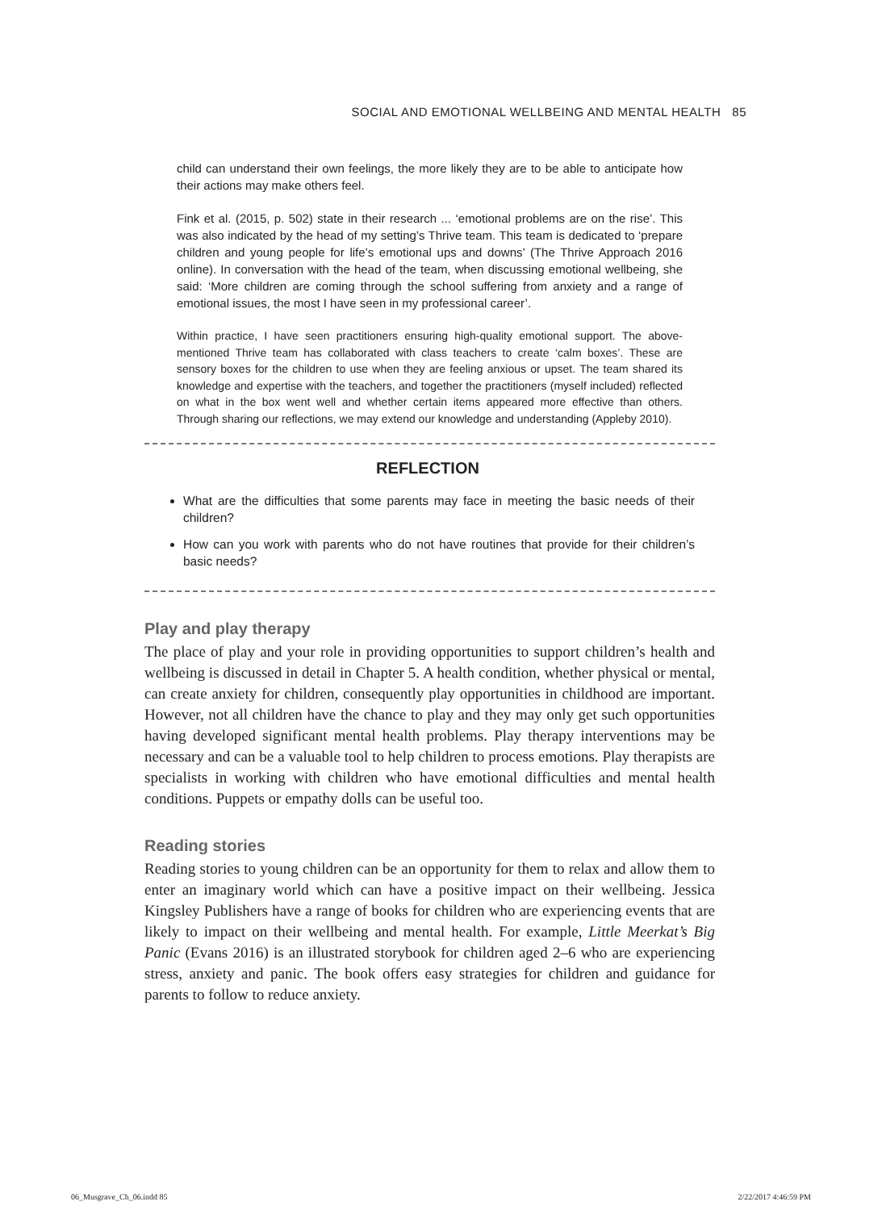SOCIAL AND EMOTIONAL WELLBEING AND MENTAL HEALTH 85
child can understand their own feelings, the more likely they are to be able to anticipate how their actions may make others feel.
Fink et al. (2015, p. 502) state in their research ... ‘emotional problems are on the rise’. This was also indicated by the head of my setting’s Thrive team. This team is dedicated to ‘prepare children and young people for life’s emotional ups and downs’ (The Thrive Approach 2016 online). In conversation with the head of the team, when discussing emotional wellbeing, she said: ‘More children are coming through the school suffering from anxiety and a range of emotional issues, the most I have seen in my professional career’.
Within practice, I have seen practitioners ensuring high-quality emotional support. The above-mentioned Thrive team has collaborated with class teachers to create ‘calm boxes’. These are sensory boxes for the children to use when they are feeling anxious or upset. The team shared its knowledge and expertise with the teachers, and together the practitioners (myself included) reflected on what in the box went well and whether certain items appeared more effective than others. Through sharing our reflections, we may extend our knowledge and understanding (Appleby 2010).
REFLECTION
What are the difficulties that some parents may face in meeting the basic needs of their children?
How can you work with parents who do not have routines that provide for their children’s basic needs?
Play and play therapy
The place of play and your role in providing opportunities to support children’s health and wellbeing is discussed in detail in Chapter 5. A health condition, whether physical or mental, can create anxiety for children, consequently play opportunities in childhood are important. However, not all children have the chance to play and they may only get such opportunities having developed significant mental health problems. Play therapy interventions may be necessary and can be a valuable tool to help children to process emotions. Play therapists are specialists in working with children who have emotional difficulties and mental health conditions. Puppets or empathy dolls can be useful too.
Reading stories
Reading stories to young children can be an opportunity for them to relax and allow them to enter an imaginary world which can have a positive impact on their wellbeing. Jessica Kingsley Publishers have a range of books for children who are experiencing events that are likely to impact on their wellbeing and mental health. For example, Little Meerkat’s Big Panic (Evans 2016) is an illustrated storybook for children aged 2–6 who are experiencing stress, anxiety and panic. The book offers easy strategies for children and guidance for parents to follow to reduce anxiety.
06_Musgrave_Ch_06.indd 85 2/22/2017 4:46:59 PM